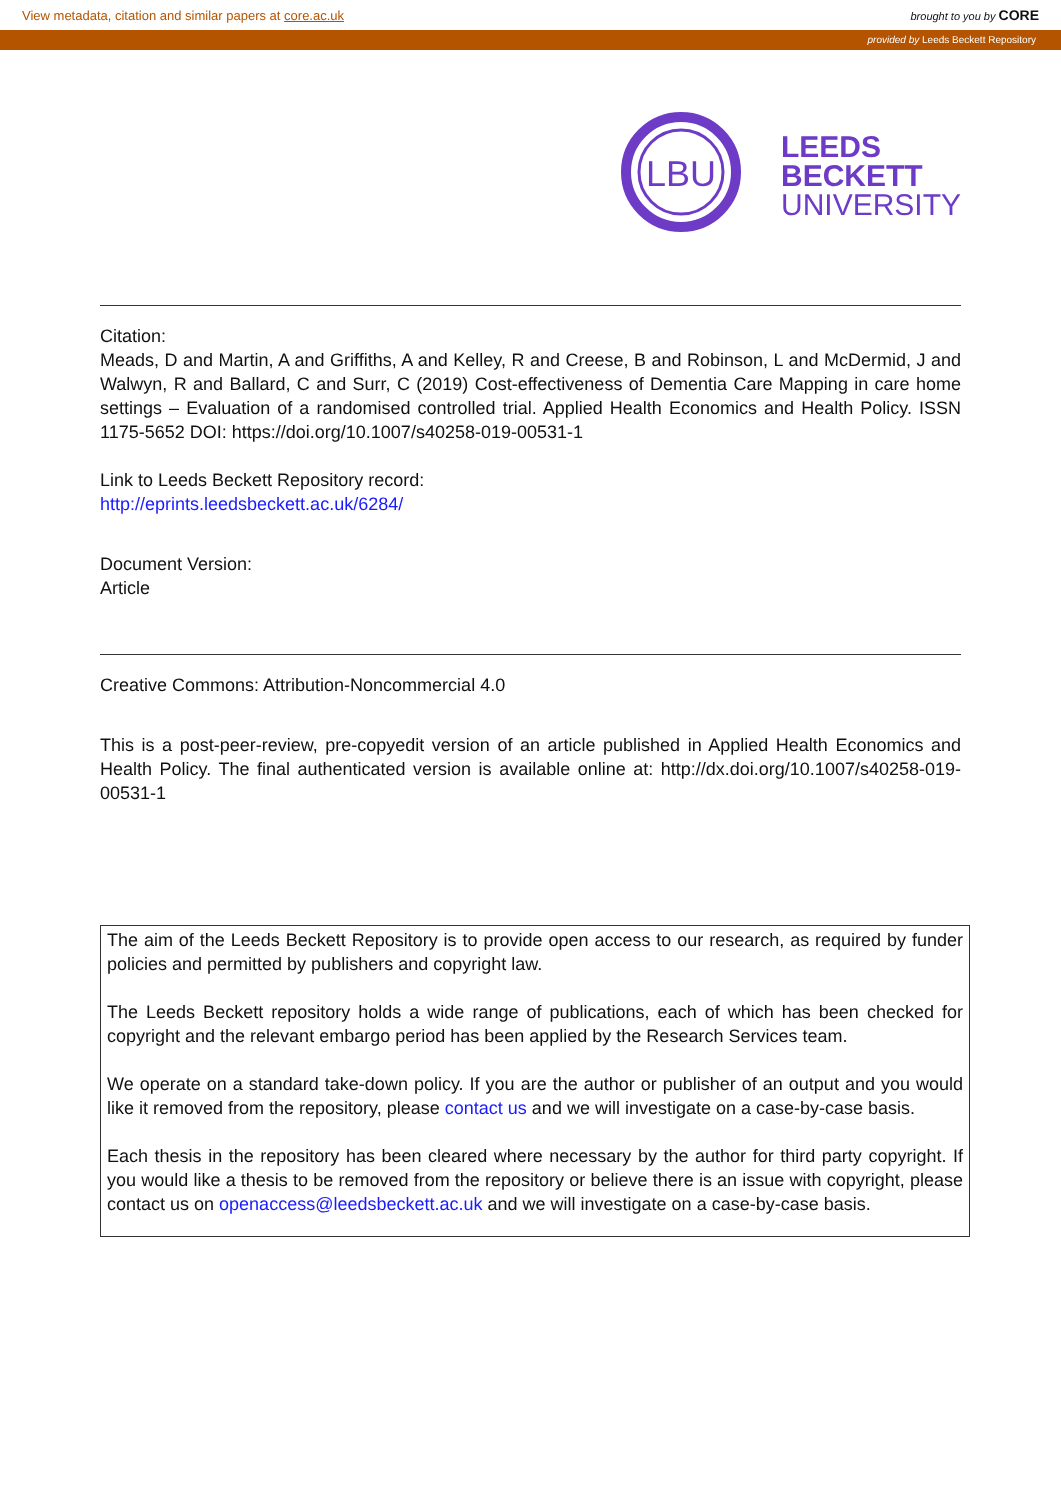View metadata, citation and similar papers at core.ac.uk brought to you by CORE
provided by Leeds Beckett Repository
LBU
LEEDS
BECKETT
UNIVERSITY
Citation:
Meads, D and Martin, A and Griffiths, A and Kelley, R and Creese, B and Robinson, L and McDermid, J and Walwyn, R and Ballard, C and Surr, C (2019) Cost-effectiveness of Dementia Care Mapping in care home settings – Evaluation of a randomised controlled trial. Applied Health Economics and Health Policy. ISSN 1175-5652 DOI: https://doi.org/10.1007/s40258-019-00531-1
Link to Leeds Beckett Repository record:
http://eprints.leedsbeckett.ac.uk/6284/
Document Version:
Article
Creative Commons: Attribution-Noncommercial 4.0
This is a post-peer-review, pre-copyedit version of an article published in Applied Health Economics and Health Policy. The final authenticated version is available online at: http://dx.doi.org/10.1007/s40258-019-00531-1
The aim of the Leeds Beckett Repository is to provide open access to our research, as required by funder policies and permitted by publishers and copyright law.
The Leeds Beckett repository holds a wide range of publications, each of which has been checked for copyright and the relevant embargo period has been applied by the Research Services team.
We operate on a standard take-down policy. If you are the author or publisher of an output and you would like it removed from the repository, please contact us and we will investigate on a case-by-case basis.
Each thesis in the repository has been cleared where necessary by the author for third party copyright. If you would like a thesis to be removed from the repository or believe there is an issue with copyright, please contact us on openaccess@leedsbeckett.ac.uk and we will investigate on a case-by-case basis.